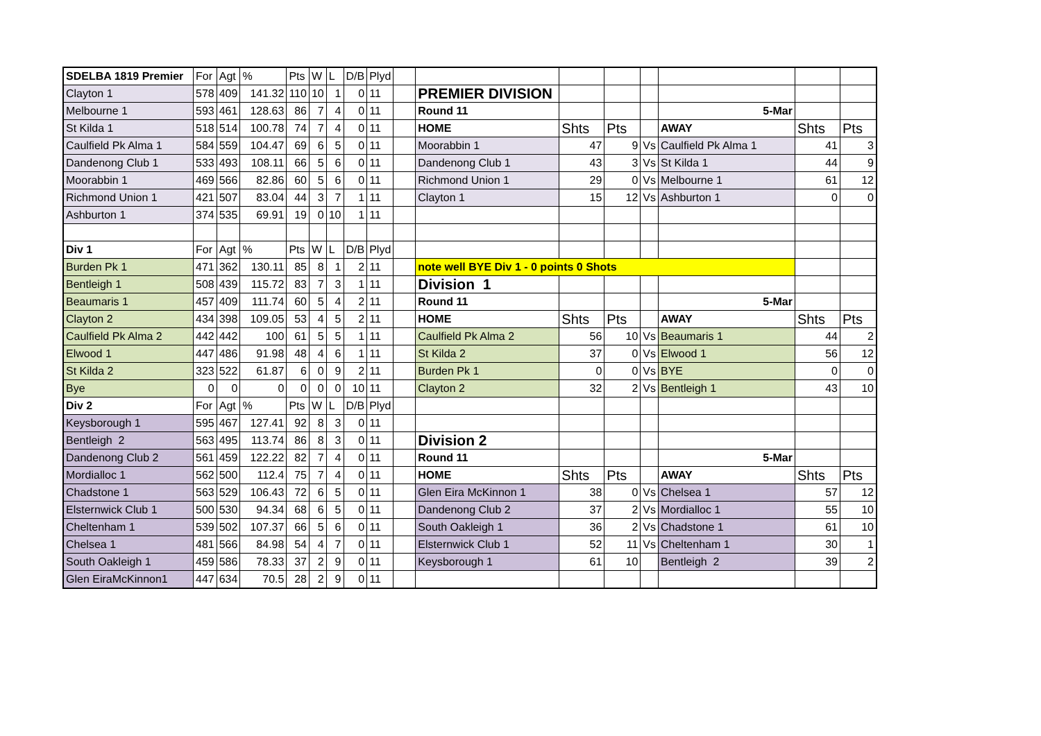| SDELBA 1819 Premier | For | Agt | % | Pts | W | L | D/B | Plyd | | | | | | | | |
| Clayton 1 | 578 | 409 | 141.32 | 110 | 10 | 1 | 0 | 11 | | PREMIER DIVISION | | | | | | |
| Melbourne 1 | 593 | 461 | 128.63 | 86 | 7 | 4 | 0 | 11 | | Round 11 | | | | 5-Mar | | |
| St Kilda 1 | 518 | 514 | 100.78 | 74 | 7 | 4 | 0 | 11 | | HOME | Shts | Pts | | AWAY | Shts | Pts |
| Caulfield Pk Alma 1 | 584 | 559 | 104.47 | 69 | 6 | 5 | 0 | 11 | | Moorabbin 1 | 47 | 9 | Vs | Caulfield Pk Alma 1 | 41 | 3 |
| Dandenong Club 1 | 533 | 493 | 108.11 | 66 | 5 | 6 | 0 | 11 | | Dandenong Club 1 | 43 | 3 | Vs | St Kilda 1 | 44 | 9 |
| Moorabbin 1 | 469 | 566 | 82.86 | 60 | 5 | 6 | 0 | 11 | | Richmond Union 1 | 29 | 0 | Vs | Melbourne 1 | 61 | 12 |
| Richmond Union 1 | 421 | 507 | 83.04 | 44 | 3 | 7 | 1 | 11 | | Clayton 1 | 15 | 12 | Vs | Ashburton 1 | 0 | 0 |
| Ashburton 1 | 374 | 535 | 69.91 | 19 | 0 | 10 | 1 | 11 | | | | | | | | |
| Div 1 | For | Agt | % | Pts | W | L | D/B | Plyd | | | | | | | | |
| Burden Pk 1 | 471 | 362 | 130.11 | 85 | 8 | 1 | 2 | 11 | | note well BYE Div 1 - 0 points 0 Shots | | | | | | |
| Bentleigh 1 | 508 | 439 | 115.72 | 83 | 7 | 3 | 1 | 11 | | Division 1 | | | | | | |
| Beaumaris 1 | 457 | 409 | 111.74 | 60 | 5 | 4 | 2 | 11 | | Round 11 | | | | 5-Mar | | |
| Clayton 2 | 434 | 398 | 109.05 | 53 | 4 | 5 | 2 | 11 | | HOME | Shts | Pts | | AWAY | Shts | Pts |
| Caulfield Pk Alma 2 | 442 | 442 | 100 | 61 | 5 | 5 | 1 | 11 | | Caulfield Pk Alma 2 | 56 | 10 | Vs | Beaumaris 1 | 44 | 2 |
| Elwood 1 | 447 | 486 | 91.98 | 48 | 4 | 6 | 1 | 11 | | St Kilda 2 | 37 | 0 | Vs | Elwood 1 | 56 | 12 |
| St Kilda 2 | 323 | 522 | 61.87 | 6 | 0 | 9 | 2 | 11 | | Burden Pk 1 | 0 | 0 | Vs | BYE | 0 | 0 |
| Bye | 0 | 0 | 0 | 0 | 0 | 0 | 10 | 11 | | Clayton 2 | 32 | 2 | Vs | Bentleigh 1 | 43 | 10 |
| Div 2 | For | Agt | % | Pts | W | L | D/B | Plyd | | | | | | | | |
| Keysborough 1 | 595 | 467 | 127.41 | 92 | 8 | 3 | 0 | 11 | | | | | | | | |
| Bentleigh 2 | 563 | 495 | 113.74 | 86 | 8 | 3 | 0 | 11 | | Division 2 | | | | | | |
| Dandenong Club 2 | 561 | 459 | 122.22 | 82 | 7 | 4 | 0 | 11 | | Round 11 | | | | 5-Mar | | |
| Mordialloc 1 | 562 | 500 | 112.4 | 75 | 7 | 4 | 0 | 11 | | HOME | Shts | Pts | | AWAY | Shts | Pts |
| Chadstone 1 | 563 | 529 | 106.43 | 72 | 6 | 5 | 0 | 11 | | Glen Eira McKinnon 1 | 38 | 0 | Vs | Chelsea 1 | 57 | 12 |
| Elsternwick Club 1 | 500 | 530 | 94.34 | 68 | 6 | 5 | 0 | 11 | | Dandenong Club 2 | 37 | 2 | Vs | Mordialloc 1 | 55 | 10 |
| Cheltenham 1 | 539 | 502 | 107.37 | 66 | 5 | 6 | 0 | 11 | | South Oakleigh 1 | 36 | 2 | Vs | Chadstone 1 | 61 | 10 |
| Chelsea 1 | 481 | 566 | 84.98 | 54 | 4 | 7 | 0 | 11 | | Elsternwick Club 1 | 52 | 11 | Vs | Cheltenham 1 | 30 | 1 |
| South Oakleigh 1 | 459 | 586 | 78.33 | 37 | 2 | 9 | 0 | 11 | | Keysborough 1 | 61 | 10 | | Bentleigh 2 | 39 | 2 |
| Glen EiraMcKinnon1 | 447 | 634 | 70.5 | 28 | 2 | 9 | 0 | 11 | | | | | | | | |